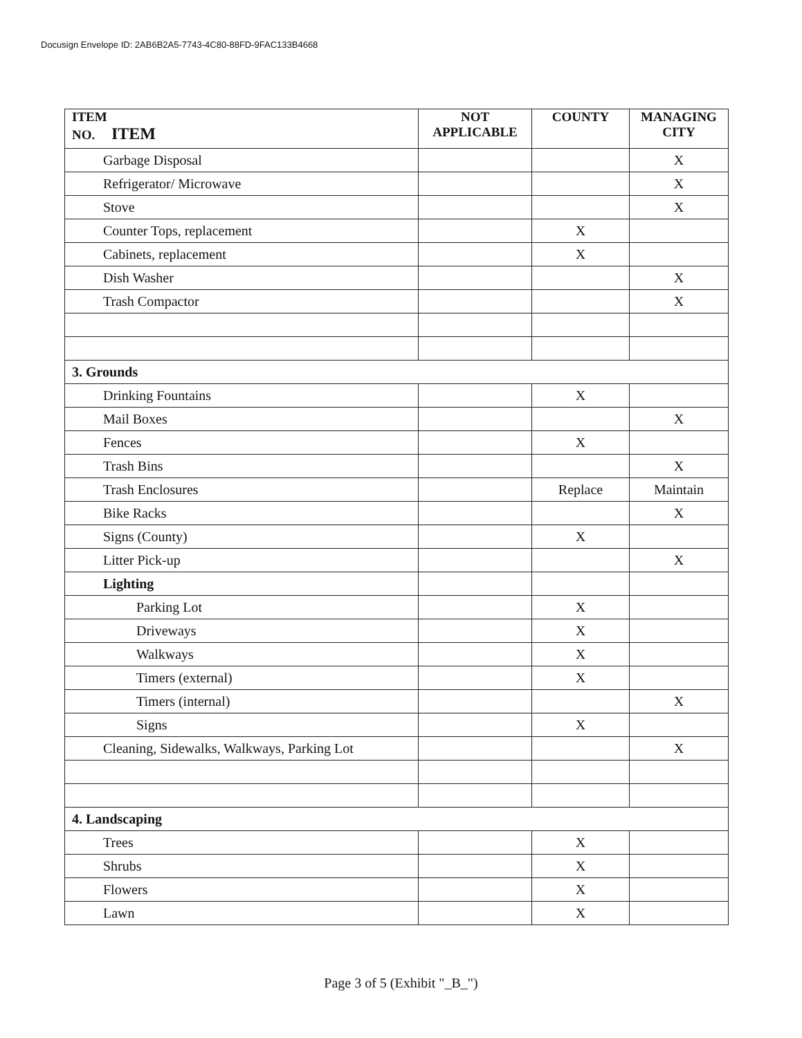Docusign Envelope ID: 2AB6B2A5-7743-4C80-88FD-9FAC133B4668
| ITEM NO. ITEM | NOT APPLICABLE | COUNTY | MANAGING CITY |
| --- | --- | --- | --- |
| Garbage Disposal | | | X |
| Refrigerator/ Microwave | | | X |
| Stove | | | X |
| Counter Tops, replacement | | X | |
| Cabinets, replacement | | X | |
| Dish Washer | | | X |
| Trash Compactor | | | X |
| 3. Grounds | | | |
| Drinking Fountains | | X | |
| Mail Boxes | | | X |
| Fences | | X | |
| Trash Bins | | | X |
| Trash Enclosures | | Replace | Maintain |
| Bike Racks | | | X |
| Signs (County) | | X | |
| Litter Pick-up | | | X |
| Lighting | | | |
| Parking Lot | | X | |
| Driveways | | X | |
| Walkways | | X | |
| Timers (external) | | X | |
| Timers (internal) | | | X |
| Signs | | X | |
| Cleaning, Sidewalks, Walkways, Parking Lot | | | X |
| 4. Landscaping | | | |
| Trees | | X | |
| Shrubs | | X | |
| Flowers | | X | |
| Lawn | | X | |
Page 3 of 5 (Exhibit "_B_")